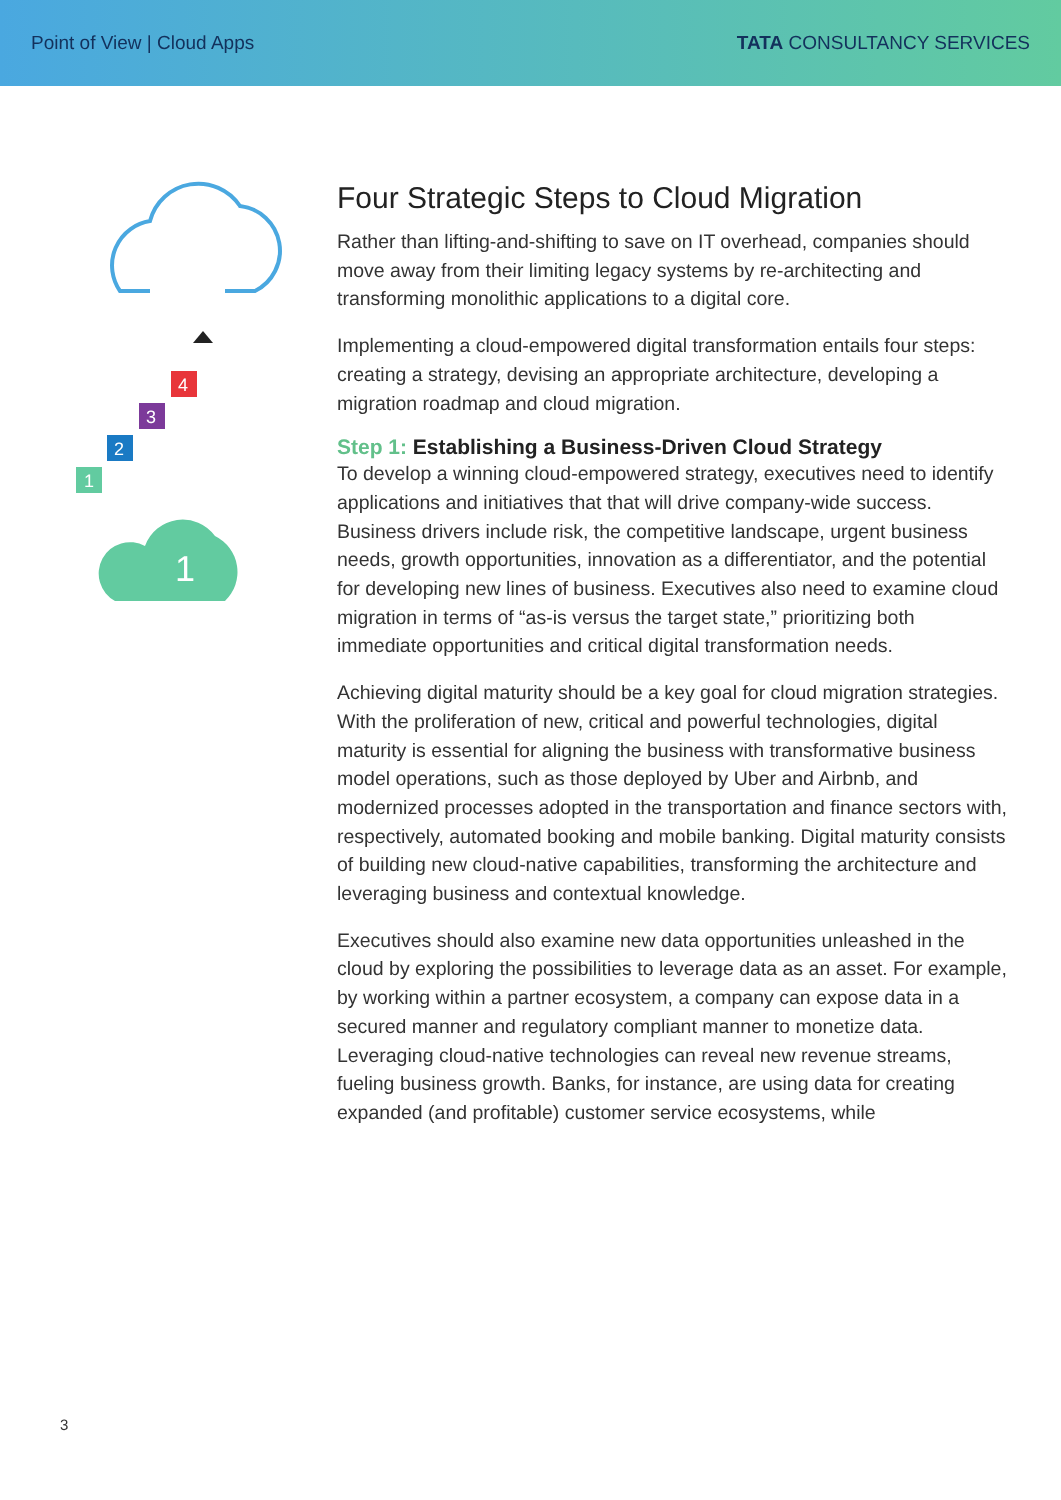Point of View | Cloud Apps TATA CONSULTANCY SERVICES
1
2
3
4
1
Four Strategic Steps to Cloud Migration
Rather than lifting-and-shifting to save on IT overhead, companies should move away from their limiting legacy systems by re-architecting and transforming monolithic applications to a digital core.
Implementing a cloud-empowered digital transformation entails four steps: creating a strategy, devising an appropriate architecture, developing a migration roadmap and cloud migration.
Step 1: Establishing a Business-Driven Cloud Strategy
To develop a winning cloud-empowered strategy, executives need to identify applications and initiatives that that will drive company-wide success. Business drivers include risk, the competitive landscape, urgent business needs, growth opportunities, innovation as a differentiator, and the potential for developing new lines of business. Executives also need to examine cloud migration in terms of “as-is versus the target state,” prioritizing both immediate opportunities and critical digital transformation needs.
Achieving digital maturity should be a key goal for cloud migration strategies. With the proliferation of new, critical and powerful technologies, digital maturity is essential for aligning the business with transformative business model operations, such as those deployed by Uber and Airbnb, and modernized processes adopted in the transportation and finance sectors with, respectively, automated booking and mobile banking. Digital maturity consists of building new cloud-native capabilities, transforming the architecture and leveraging business and contextual knowledge.
Executives should also examine new data opportunities unleashed in the cloud by exploring the possibilities to leverage data as an asset. For example, by working within a partner ecosystem, a company can expose data in a secured manner and regulatory compliant manner to monetize data. Leveraging cloud-native technologies can reveal new revenue streams, fueling business growth. Banks, for instance, are using data for creating expanded (and profitable) customer service ecosystems, while
3